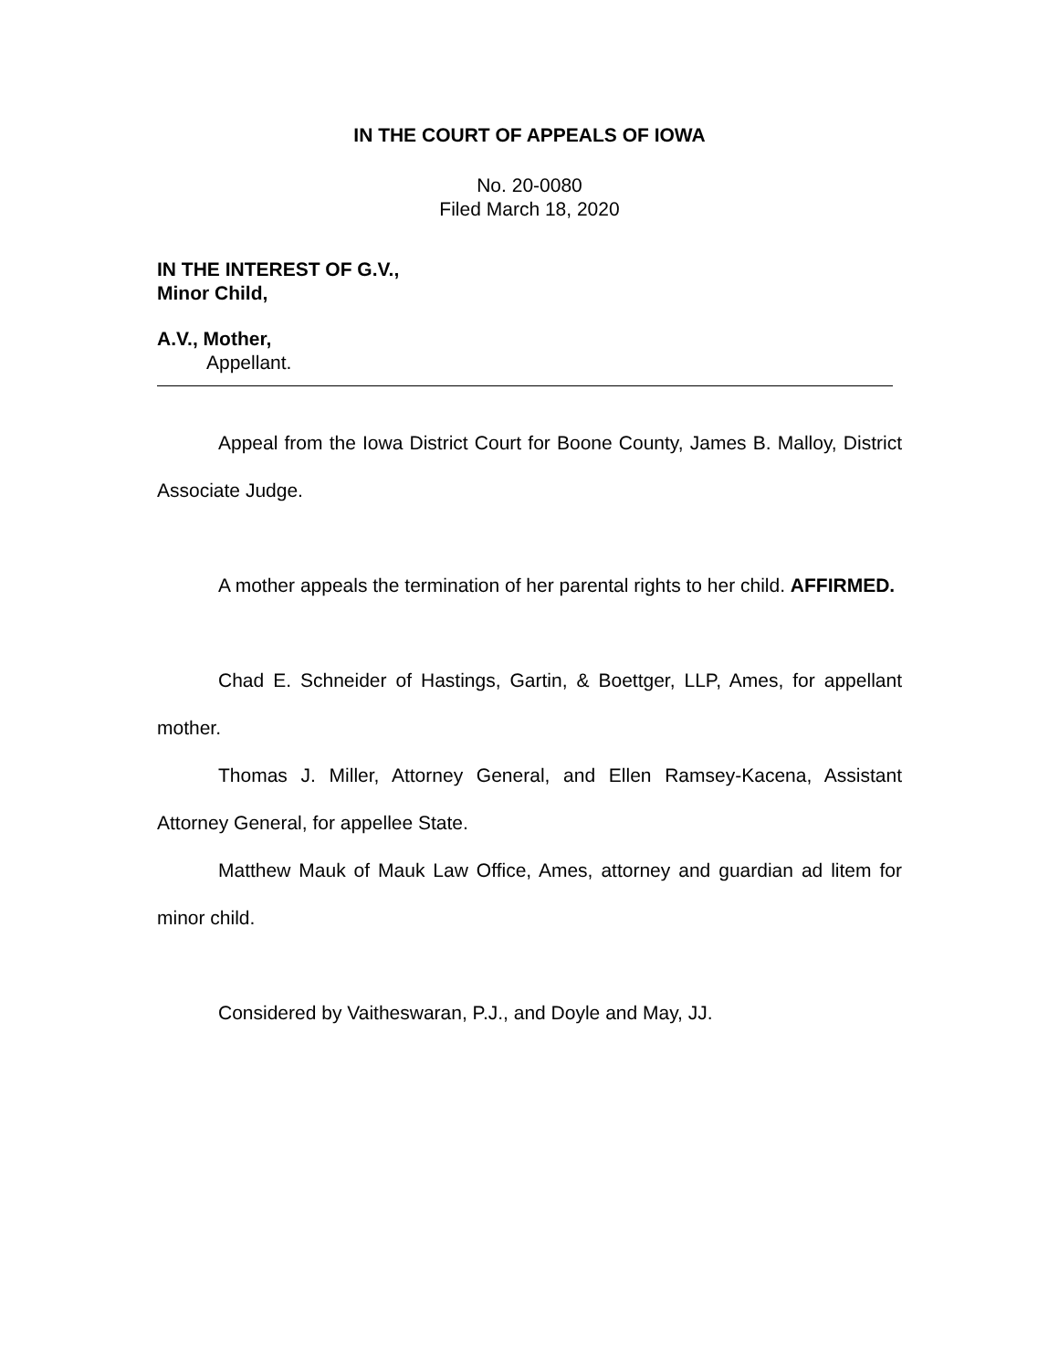IN THE COURT OF APPEALS OF IOWA
No. 20-0080
Filed March 18, 2020
IN THE INTEREST OF G.V.,
Minor Child,
A.V., Mother,
Appellant.
Appeal from the Iowa District Court for Boone County, James B. Malloy, District Associate Judge.
A mother appeals the termination of her parental rights to her child. AFFIRMED.
Chad E. Schneider of Hastings, Gartin, & Boettger, LLP, Ames, for appellant mother.
Thomas J. Miller, Attorney General, and Ellen Ramsey-Kacena, Assistant Attorney General, for appellee State.
Matthew Mauk of Mauk Law Office, Ames, attorney and guardian ad litem for minor child.
Considered by Vaitheswaran, P.J., and Doyle and May, JJ.